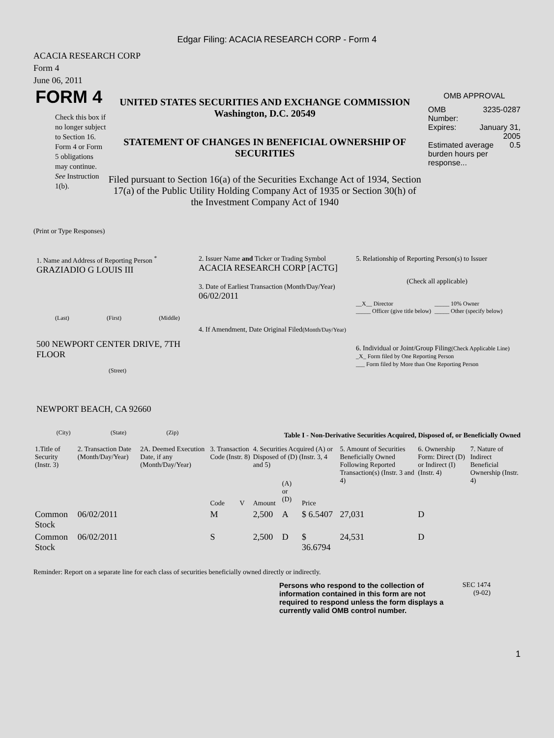Edgar Filing: ACACIA RESEARCH CORP - Form 4
ACACIA RESEARCH CORP
Form 4
June 06, 2011
FORM 4
Check this box if no longer subject to Section 16. Form 4 or Form 5 obligations may continue. See Instruction 1(b).
UNITED STATES SECURITIES AND EXCHANGE COMMISSION
Washington, D.C. 20549
STATEMENT OF CHANGES IN BENEFICIAL OWNERSHIP OF SECURITIES
Filed pursuant to Section 16(a) of the Securities Exchange Act of 1934, Section 17(a) of the Public Utility Holding Company Act of 1935 or Section 30(h) of the Investment Company Act of 1940
OMB APPROVAL
OMB
Number: 3235-0287
Expires: January 31,
2005
Estimated average burden hours per response... 0.5
(Print or Type Responses)
1. Name and Address of Reporting Person <sup>*</sup>
GRAZIADIO G LOUIS III
(Last) (First) (Middle)
500 NEWPORT CENTER DRIVE, 7TH FLOOR
(Street)
NEWPORT BEACH, CA 92660
(City) (State) (Zip)
2. Issuer Name and Ticker or Trading Symbol
ACACIA RESEARCH CORP [ACTG]
3. Date of Earliest Transaction (Month/Day/Year)
06/02/2011
4. If Amendment, Date Original Filed(Month/Day/Year)
5. Relationship of Reporting Person(s) to Issuer
(Check all applicable)
__X__ Director
_____ Officer (give title below)
_____ 10% Owner
_____ Other (specify below)
6. Individual or Joint/Group Filing(Check Applicable Line)
_X_ Form filed by One Reporting Person
___ Form filed by More than One Reporting Person
Table I - Non-Derivative Securities Acquired, Disposed of, or Beneficially Owned
| 1.Title of Security (Instr. 3) | 2. Transaction Date (Month/Day/Year) | 2A. Deemed Execution Date, if any (Month/Day/Year) | 3. Transaction Code (Instr. 8) | | 4. Securities Acquired (A) or Disposed of (D) (Instr. 3, 4 and 5) | | | 5. Amount of Securities Beneficially Owned Following Reported Transaction(s) (Instr. 3 and 4) | 6. Ownership Form: Direct (D) or Indirect (I) (Instr. 4) | 7. Nature of Indirect Beneficial Ownership (Instr. 4) |
| --- | --- | --- | --- | --- | --- | --- | --- | --- | --- | --- |
| | | | Code | V | Amount | (A) or (D) | Price | | | |
| Common Stock | 06/02/2011 | | M | | 2,500 | A | $ 6.5407 | 27,031 | D | |
| Common Stock | 06/02/2011 | | S | | 2,500 | D | $ 36.6794 | 24,531 | D | |
Reminder: Report on a separate line for each class of securities beneficially owned directly or indirectly.
Persons who respond to the collection of information contained in this form are not required to respond unless the form displays a currently valid OMB control number.
SEC 1474 (9-02)
1